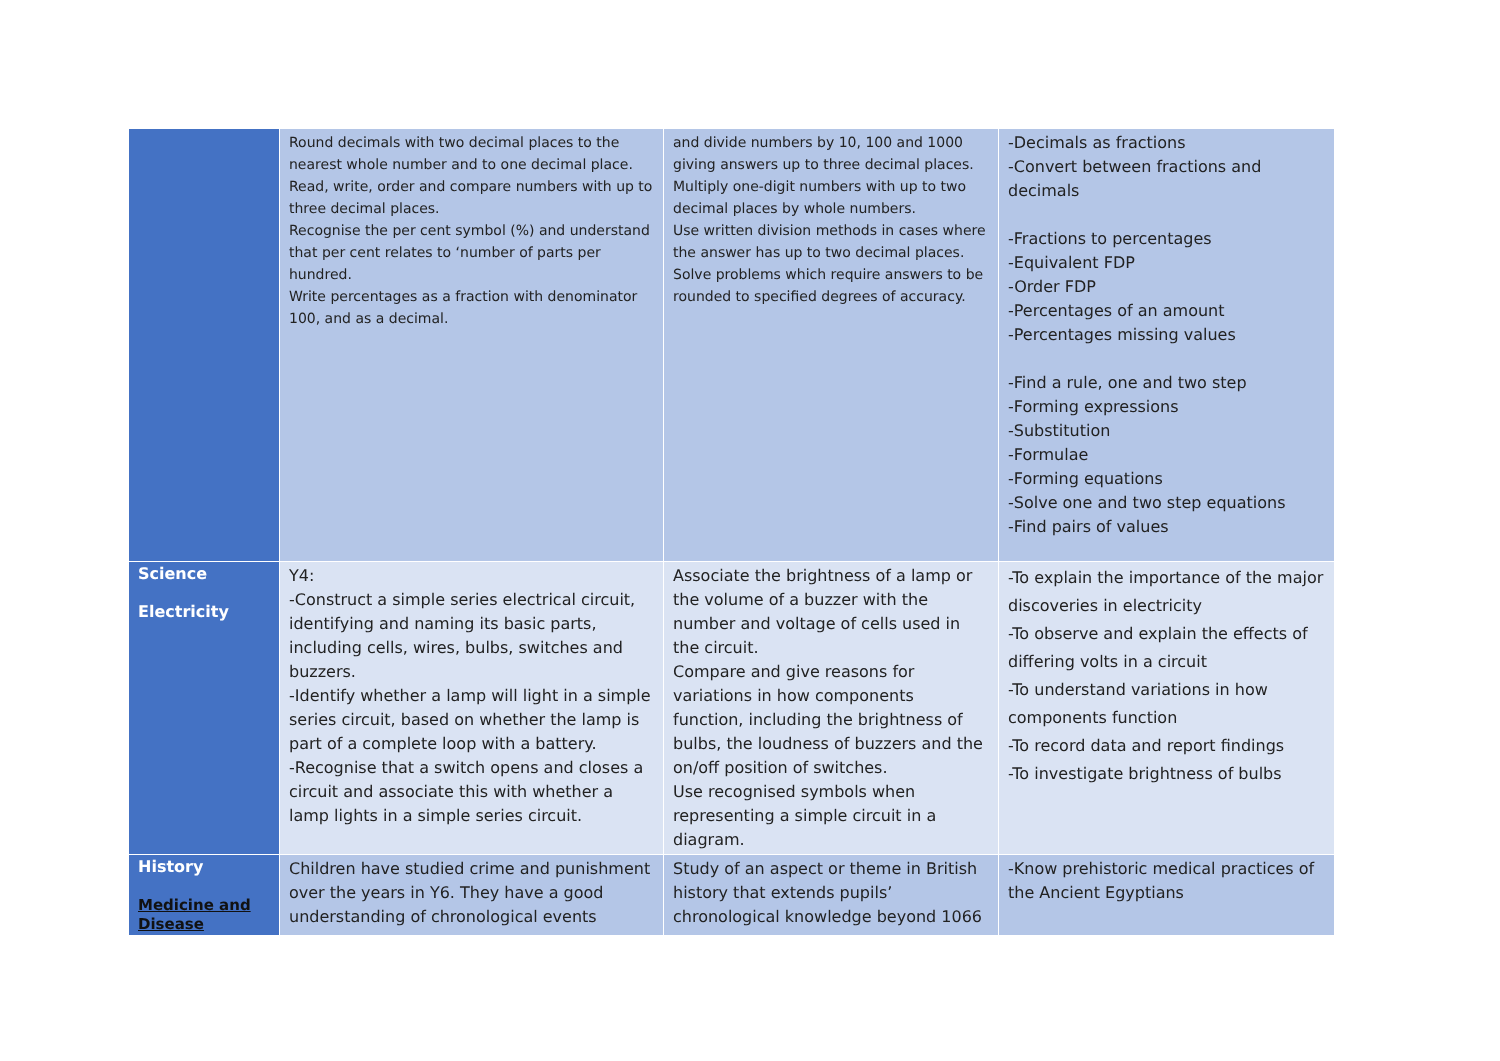| | Round decimals with two decimal places to the nearest whole number and to one decimal place. Read, write, order and compare numbers with up to three decimal places. Recognise the per cent symbol (%) and understand that per cent relates to ‘number of parts per hundred. Write percentages as a fraction with denominator 100, and as a decimal. | and divide numbers by 10, 100 and 1000 giving answers up to three decimal places. Multiply one-digit numbers with up to two decimal places by whole numbers. Use written division methods in cases where the answer has up to two decimal places. Solve problems which require answers to be rounded to specified degrees of accuracy. | -Decimals as fractions -Convert between fractions and decimals -Fractions to percentages -Equivalent FDP -Order FDP -Percentages of an amount -Percentages missing values -Find a rule, one and two step -Forming expressions -Substitution -Formulae -Forming equations -Solve one and two step equations -Find pairs of values |
| Science Electricity | Y4: -Construct a simple series electrical circuit, identifying and naming its basic parts, including cells, wires, bulbs, switches and buzzers. -Identify whether a lamp will light in a simple series circuit, based on whether the lamp is part of a complete loop with a battery. -Recognise that a switch opens and closes a circuit and associate this with whether a lamp lights in a simple series circuit. | Associate the brightness of a lamp or the volume of a buzzer with the number and voltage of cells used in the circuit. Compare and give reasons for variations in how components function, including the brightness of bulbs, the loudness of buzzers and the on/off position of switches. Use recognised symbols when representing a simple circuit in a diagram. | -To explain the importance of the major discoveries in electricity -To observe and explain the effects of differing volts in a circuit -To understand variations in how components function -To record data and report findings -To investigate brightness of bulbs |
| History Medicine and Disease | Children have studied crime and punishment over the years in Y6. They have a good understanding of chronological events | Study of an aspect or theme in British history that extends pupils’ chronological knowledge beyond 1066 | -Know prehistoric medical practices of the Ancient Egyptians |